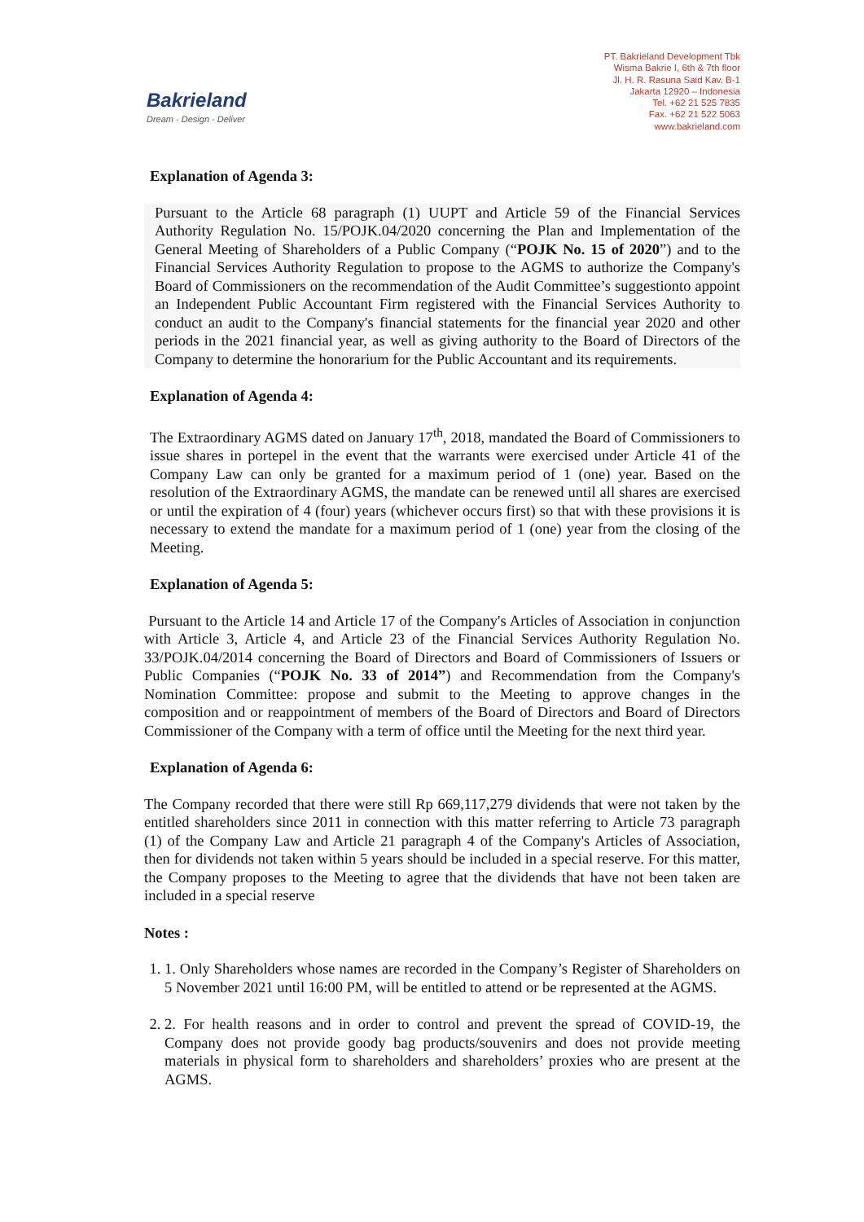Bakrieland
Dream - Design - Deliver
PT. Bakrieland Development Tbk
Wisma Bakrie I, 6th & 7th floor
Jl. H. R. Rasuna Said Kav. B-1
Jakarta 12920 – Indonesia
Tel. +62 21 525 7835
Fax. +62 21 522 5063
www.bakrieland.com
Explanation of Agenda 3:
Pursuant to the Article 68 paragraph (1) UUPT and Article 59 of the Financial Services Authority Regulation No. 15/POJK.04/2020 concerning the Plan and Implementation of the General Meeting of Shareholders of a Public Company (“POJK No. 15 of 2020”) and to the Financial Services Authority Regulation to propose to the AGMS to authorize the Company's Board of Commissioners on the recommendation of the Audit Committee’s suggestionto appoint an Independent Public Accountant Firm registered with the Financial Services Authority to conduct an audit to the Company's financial statements for the financial year 2020 and other periods in the 2021 financial year, as well as giving authority to the Board of Directors of the Company to determine the honorarium for the Public Accountant and its requirements.
Explanation of Agenda 4:
The Extraordinary AGMS dated on January 17<sup>th</sup>, 2018, mandated the Board of Commissioners to issue shares in portepel in the event that the warrants were exercised under Article 41 of the Company Law can only be granted for a maximum period of 1 (one) year. Based on the resolution of the Extraordinary AGMS, the mandate can be renewed until all shares are exercised or until the expiration of 4 (four) years (whichever occurs first) so that with these provisions it is necessary to extend the mandate for a maximum period of 1 (one) year from the closing of the Meeting.
Explanation of Agenda 5:
Pursuant to the Article 14 and Article 17 of the Company's Articles of Association in conjunction with Article 3, Article 4, and Article 23 of the Financial Services Authority Regulation No. 33/POJK.04/2014 concerning the Board of Directors and Board of Commissioners of Issuers or Public Companies (“POJK No. 33 of 2014”) and Recommendation from the Company's Nomination Committee: propose and submit to the Meeting to approve changes in the composition and or reappointment of members of the Board of Directors and Board of Directors Commissioner of the Company with a term of office until the Meeting for the next third year.
Explanation of Agenda 6:
The Company recorded that there were still Rp 669,117,279 dividends that were not taken by the entitled shareholders since 2011 in connection with this matter referring to Article 73 paragraph (1) of the Company Law and Article 21 paragraph 4 of the Company's Articles of Association, then for dividends not taken within 5 years should be included in a special reserve. For this matter, the Company proposes to the Meeting to agree that the dividends that have not been taken are included in a special reserve
Notes :
1. 1. Only Shareholders whose names are recorded in the Company’s Register of Shareholders on 5 November 2021 until 16:00 PM, will be entitled to attend or be represented at the AGMS.
2. 2. For health reasons and in order to control and prevent the spread of COVID-19, the Company does not provide goody bag products/souvenirs and does not provide meeting materials in physical form to shareholders and shareholders’ proxies who are present at the AGMS.